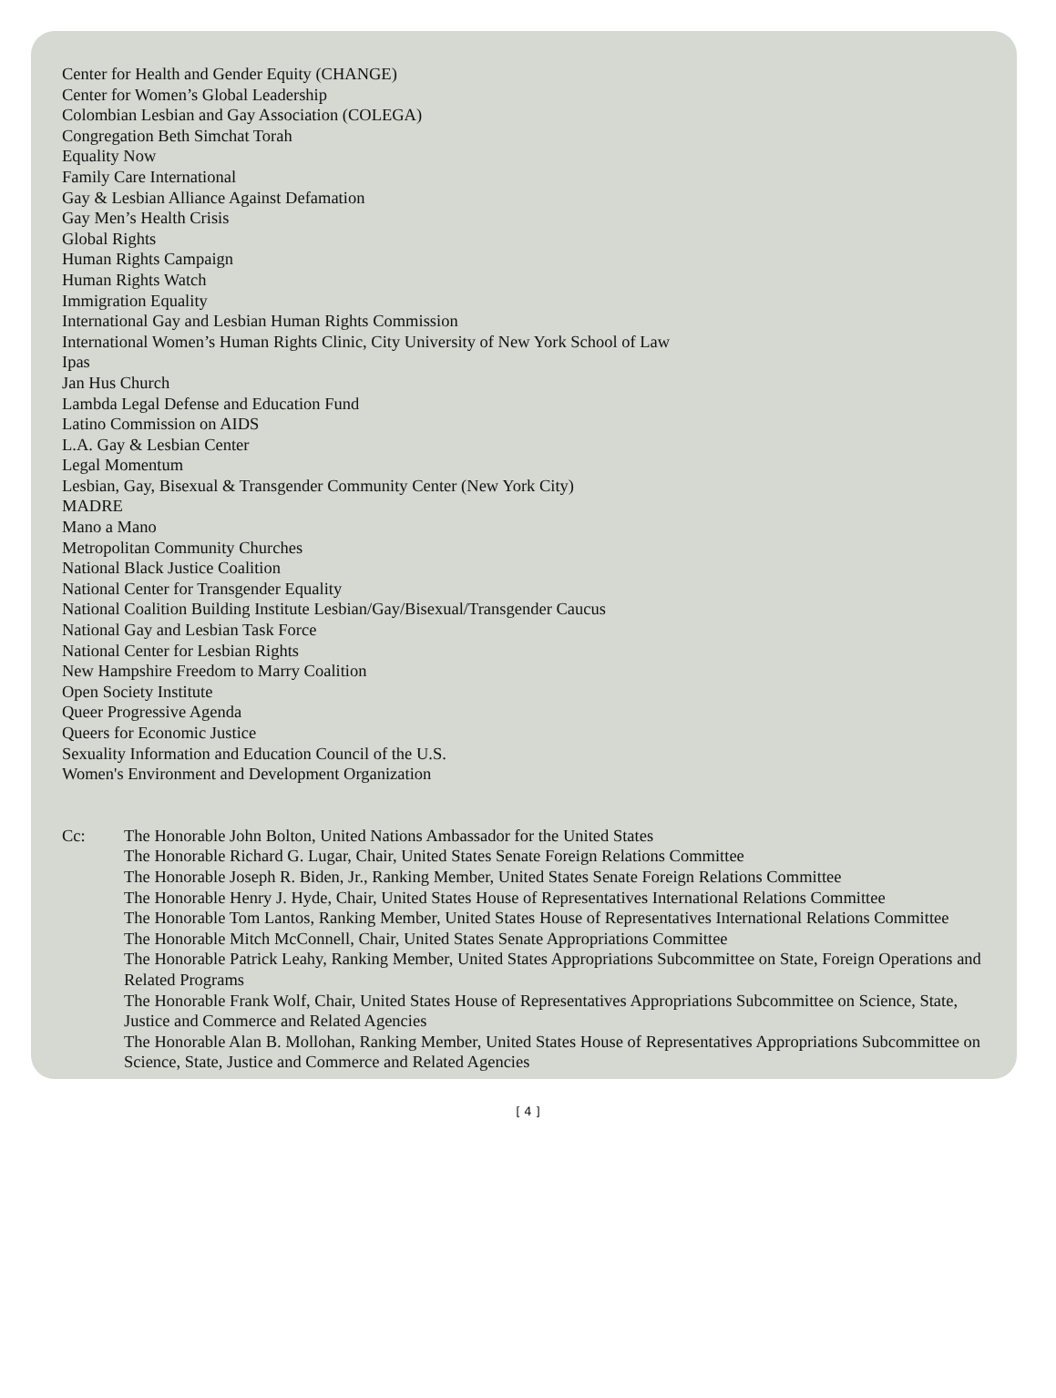Center for Health and Gender Equity (CHANGE)
Center for Women’s Global Leadership
Colombian Lesbian and Gay Association (COLEGA)
Congregation Beth Simchat Torah
Equality Now
Family Care International
Gay & Lesbian Alliance Against Defamation
Gay Men’s Health Crisis
Global Rights
Human Rights Campaign
Human Rights Watch
Immigration Equality
International Gay and Lesbian Human Rights Commission
International Women’s Human Rights Clinic, City University of New York School of Law
Ipas
Jan Hus Church
Lambda Legal Defense and Education Fund
Latino Commission on AIDS
L.A. Gay & Lesbian Center
Legal Momentum
Lesbian, Gay, Bisexual & Transgender Community Center (New York City)
MADRE
Mano a Mano
Metropolitan Community Churches
National Black Justice Coalition
National Center for Transgender Equality
National Coalition Building Institute Lesbian/Gay/Bisexual/Transgender Caucus
National Gay and Lesbian Task Force
National Center for Lesbian Rights
New Hampshire Freedom to Marry Coalition
Open Society Institute
Queer Progressive Agenda
Queers for Economic Justice
Sexuality Information and Education Council of the U.S.
Women's Environment and Development Organization
Cc: The Honorable John Bolton, United Nations Ambassador for the United States
The Honorable Richard G. Lugar, Chair, United States Senate Foreign Relations Committee
The Honorable Joseph R. Biden, Jr., Ranking Member, United States Senate Foreign Relations Committee
The Honorable Henry J. Hyde, Chair, United States House of Representatives International Relations Committee
The Honorable Tom Lantos, Ranking Member, United States House of Representatives International Relations Committee
The Honorable Mitch McConnell, Chair, United States Senate Appropriations Committee
The Honorable Patrick Leahy, Ranking Member, United States Appropriations Subcommittee on State, Foreign Operations and Related Programs
The Honorable Frank Wolf, Chair, United States House of Representatives Appropriations Subcommittee on Science, State, Justice and Commerce and Related Agencies
The Honorable Alan B. Mollohan, Ranking Member, United States House of Representatives Appropriations Subcommittee on Science, State, Justice and Commerce and Related Agencies
[ 4 ]